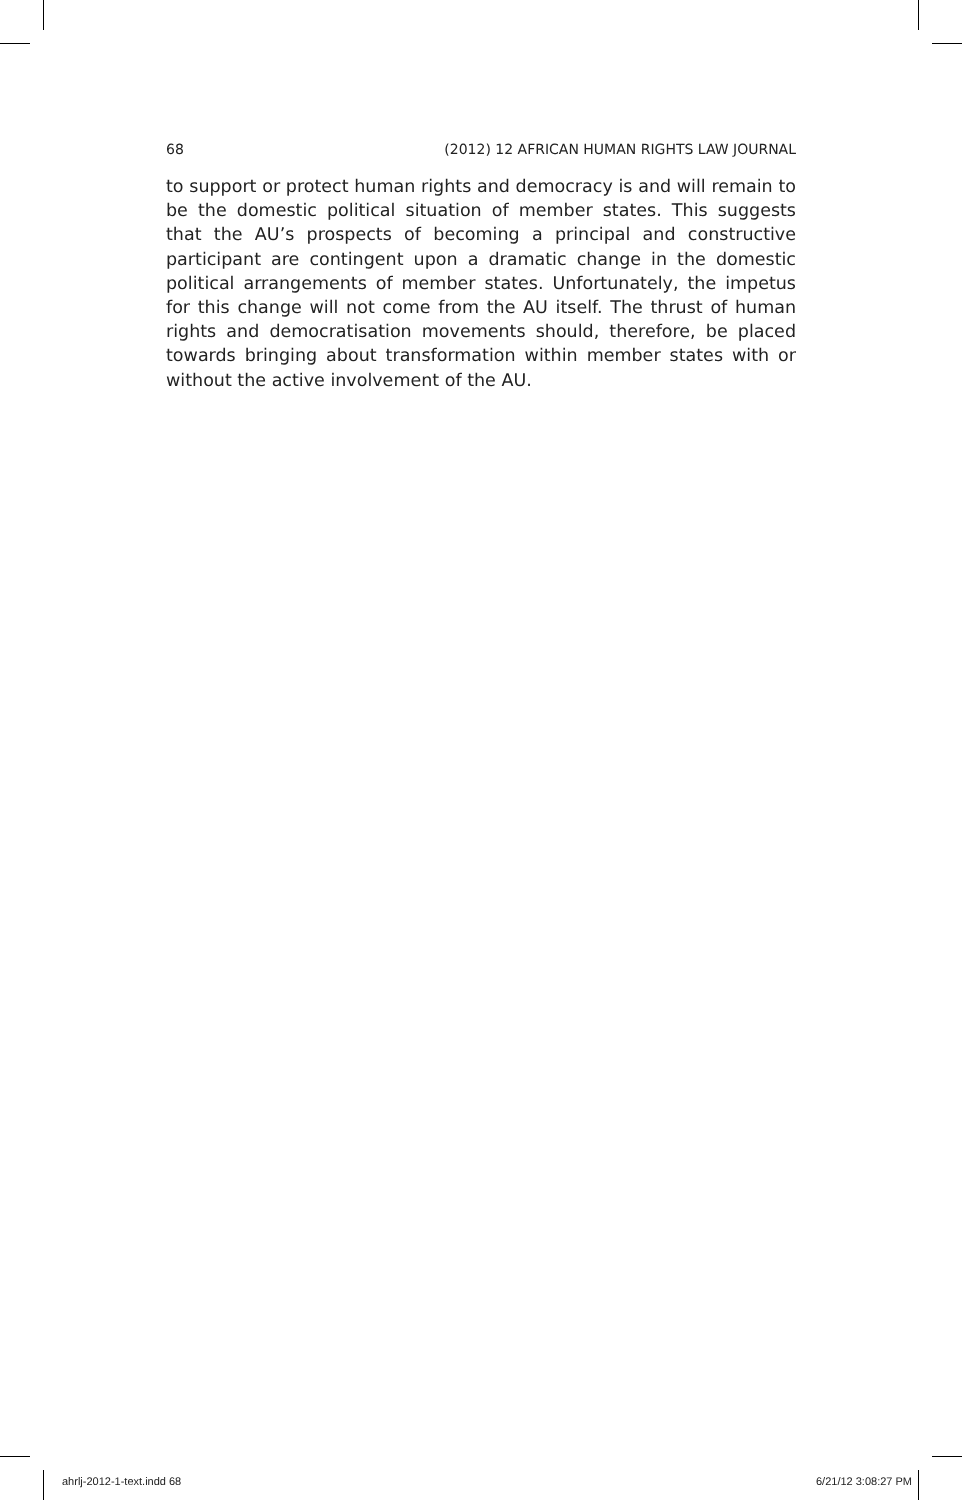68 (2012) 12 AFRICAN HUMAN RIGHTS LAW JOURNAL
to support or protect human rights and democracy is and will remain to be the domestic political situation of member states. This suggests that the AU’s prospects of becoming a principal and constructive participant are contingent upon a dramatic change in the domestic political arrangements of member states. Unfortunately, the impetus for this change will not come from the AU itself. The thrust of human rights and democratisation movements should, therefore, be placed towards bringing about transformation within member states with or without the active involvement of the AU.
ahrlj-2012-1-text.indd 68 6/21/12 3:08:27 PM